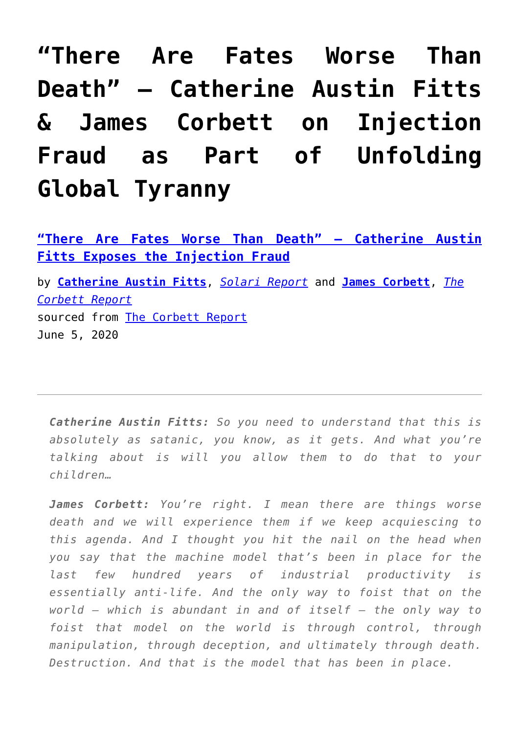“There Are Fates Worse Than Death” – Catherine Austin Fitts & James Corbett on Injection Fraud as Part of Unfolding Global Tyranny
“There Are Fates Worse Than Death” – Catherine Austin Fitts Exposes the Injection Fraud
by Catherine Austin Fitts, Solari Report and James Corbett, The Corbett Report
sourced from The Corbett Report
June 5, 2020
Catherine Austin Fitts: So you need to understand that this is absolutely as satanic, you know, as it gets. And what you’re talking about is will you allow them to do that to your children…
James Corbett: You’re right. I mean there are things worse death and we will experience them if we keep acquiescing to this agenda. And I thought you hit the nail on the head when you say that the machine model that’s been in place for the last few hundred years of industrial productivity is essentially anti-life. And the only way to foist that on the world – which is abundant in and of itself – the only way to foist that model on the world is through control, through manipulation, through deception, and ultimately through death. Destruction. And that is the model that has been in place.